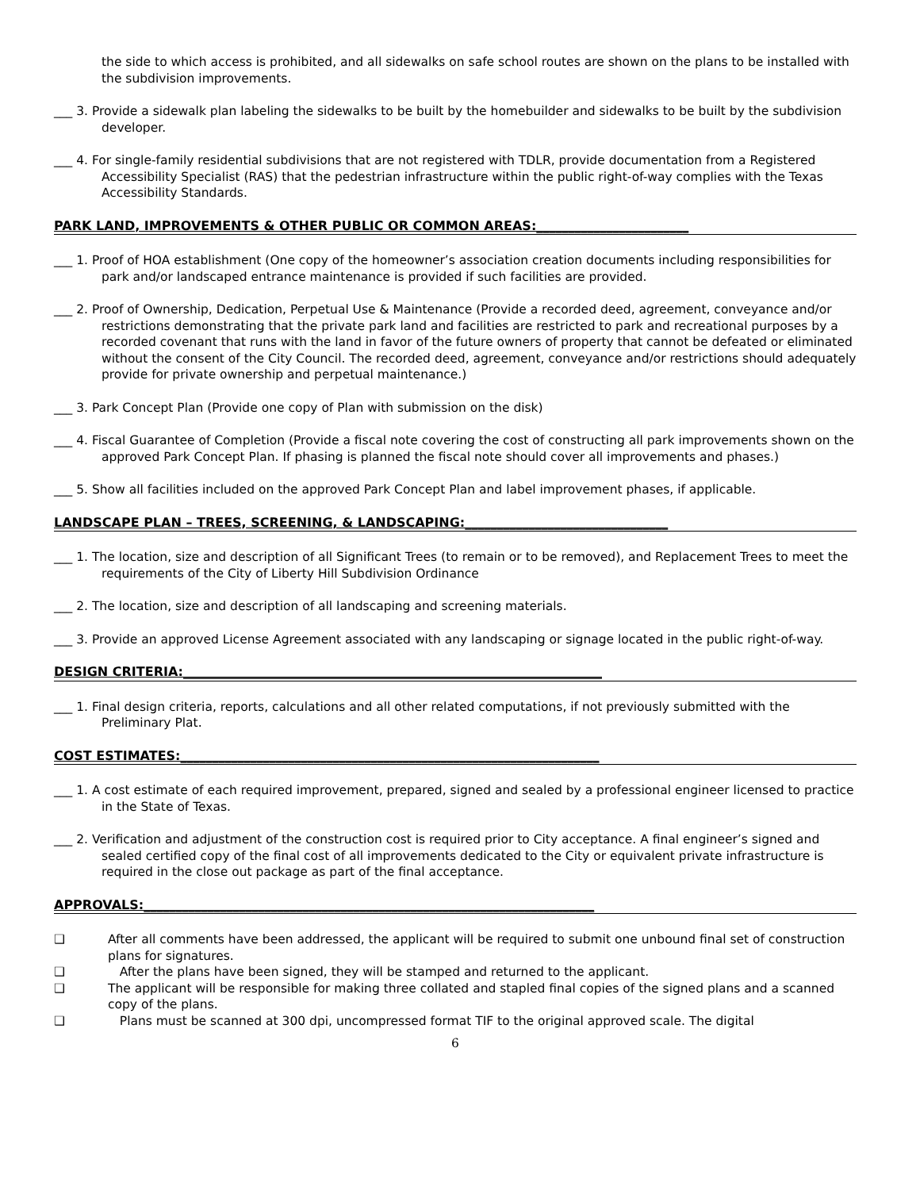the side to which access is prohibited, and all sidewalks on safe school routes are shown on the plans to be installed with the subdivision improvements.
___ 3. Provide a sidewalk plan labeling the sidewalks to be built by the homebuilder and sidewalks to be built by the subdivision developer.
___ 4. For single-family residential subdivisions that are not registered with TDLR, provide documentation from a Registered Accessibility Specialist (RAS) that the pedestrian infrastructure within the public right-of-way complies with the Texas Accessibility Standards.
PARK LAND, IMPROVEMENTS & OTHER PUBLIC OR COMMON AREAS:________________________
___ 1. Proof of HOA establishment (One copy of the homeowner’s association creation documents including responsibilities for park and/or landscaped entrance maintenance is provided if such facilities are provided.
___ 2. Proof of Ownership, Dedication, Perpetual Use & Maintenance (Provide a recorded deed, agreement, conveyance and/or restrictions demonstrating that the private park land and facilities are restricted to park and recreational purposes by a recorded covenant that runs with the land in favor of the future owners of property that cannot be defeated or eliminated without the consent of the City Council. The recorded deed, agreement, conveyance and/or restrictions should adequately provide for private ownership and perpetual maintenance.)
___ 3. Park Concept Plan (Provide one copy of Plan with submission on the disk)
___ 4. Fiscal Guarantee of Completion (Provide a fiscal note covering the cost of constructing all park improvements shown on the approved Park Concept Plan. If phasing is planned the fiscal note should cover all improvements and phases.)
___ 5. Show all facilities included on the approved Park Concept Plan and label improvement phases, if applicable.
LANDSCAPE PLAN – TREES, SCREENING, & LANDSCAPING:________________________________
___ 1. The location, size and description of all Significant Trees (to remain or to be removed), and Replacement Trees to meet the requirements of the City of Liberty Hill Subdivision Ordinance
___ 2. The location, size and description of all landscaping and screening materials.
___ 3. Provide an approved License Agreement associated with any landscaping or signage located in the public right-of-way.
DESIGN CRITERIA:__________________________________________________________________
___ 1. Final design criteria, reports, calculations and all other related computations, if not previously submitted with the Preliminary Plat.
COST ESTIMATES:__________________________________________________________________
___ 1. A cost estimate of each required improvement, prepared, signed and sealed by a professional engineer licensed to practice in the State of Texas.
___ 2. Verification and adjustment of the construction cost is required prior to City acceptance. A final engineer’s signed and sealed certified copy of the final cost of all improvements dedicated to the City or equivalent private infrastructure is required in the close out package as part of the final acceptance.
APPROVALS:_______________________________________________________________________
❑ After all comments have been addressed, the applicant will be required to submit one unbound final set of construction plans for signatures.
❑ After the plans have been signed, they will be stamped and returned to the applicant.
❑ The applicant will be responsible for making three collated and stapled final copies of the signed plans and a scanned copy of the plans.
❑ Plans must be scanned at 300 dpi, uncompressed format TIF to the original approved scale. The digital
6